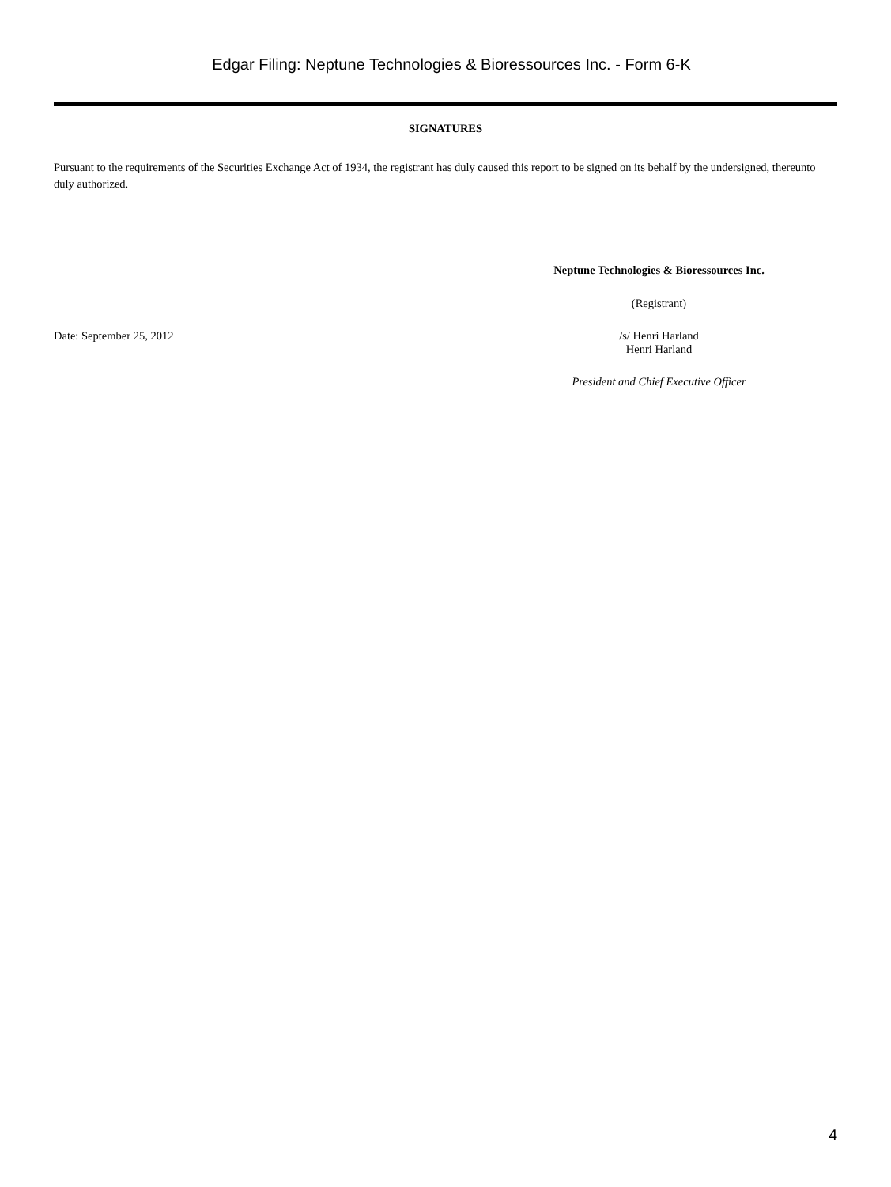Edgar Filing: Neptune Technologies & Bioressources Inc. - Form 6-K
SIGNATURES
Pursuant to the requirements of the Securities Exchange Act of 1934, the registrant has duly caused this report to be signed on its behalf by the undersigned, thereunto duly authorized.
Neptune Technologies & Bioressources Inc.
(Registrant)
Date: September 25, 2012 /s/ Henri Harland
Henri Harland
President and Chief Executive Officer
4